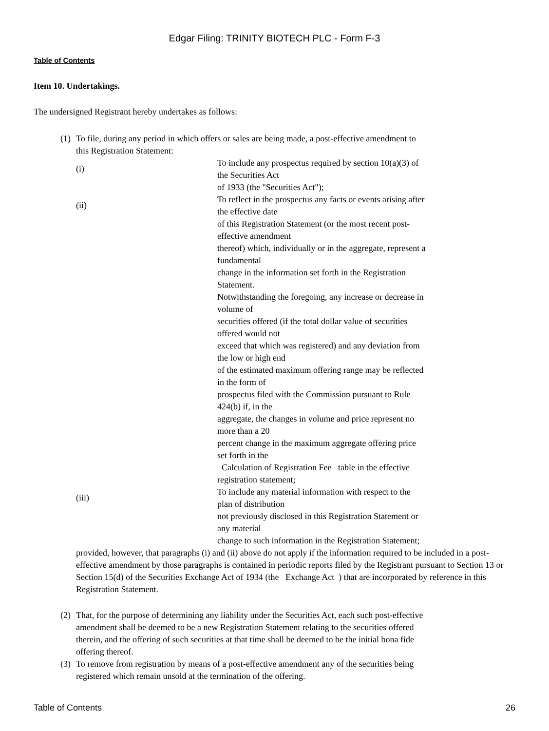Edgar Filing: TRINITY BIOTECH PLC - Form F-3
Table of Contents
Item 10. Undertakings.
The undersigned Registrant hereby undertakes as follows:
(1)
To file, during any period in which offers or sales are being made, a post-effective amendment to this Registration Statement:
(i)
To include any prospectus required by section 10(a)(3) of the Securities Act
of 1933 (the "Securities Act");
(ii)
To reflect in the prospectus any facts or events arising after the effective date
of this Registration Statement (or the most recent post-effective amendment
thereof) which, individually or in the aggregate, represent a fundamental
change in the information set forth in the Registration Statement.
Notwithstanding the foregoing, any increase or decrease in volume of
securities offered (if the total dollar value of securities offered would not
exceed that which was registered) and any deviation from the low or high end
of the estimated maximum offering range may be reflected in the form of
prospectus filed with the Commission pursuant to Rule 424(b) if, in the
aggregate, the changes in volume and price represent no more than a 20
percent change in the maximum aggregate offering price set forth in the
Calculation of Registration Fee table in the effective registration statement;
(iii)
To include any material information with respect to the plan of distribution
not previously disclosed in this Registration Statement or any material
change to such information in the Registration Statement;
provided, however, that paragraphs (i) and (ii) above do not apply if the information required to be included in a post-effective amendment by those paragraphs is contained in periodic reports filed by the Registrant pursuant to Section 13 or Section 15(d) of the Securities Exchange Act of 1934 (the Exchange Act ) that are incorporated by reference in this Registration Statement.
(2)
That, for the purpose of determining any liability under the Securities Act, each such post-effective amendment shall be deemed to be a new Registration Statement relating to the securities offered therein, and the offering of such securities at that time shall be deemed to be the initial bona fide offering thereof.
(3)
To remove from registration by means of a post-effective amendment any of the securities being registered which remain unsold at the termination of the offering.
Table of Contents 26